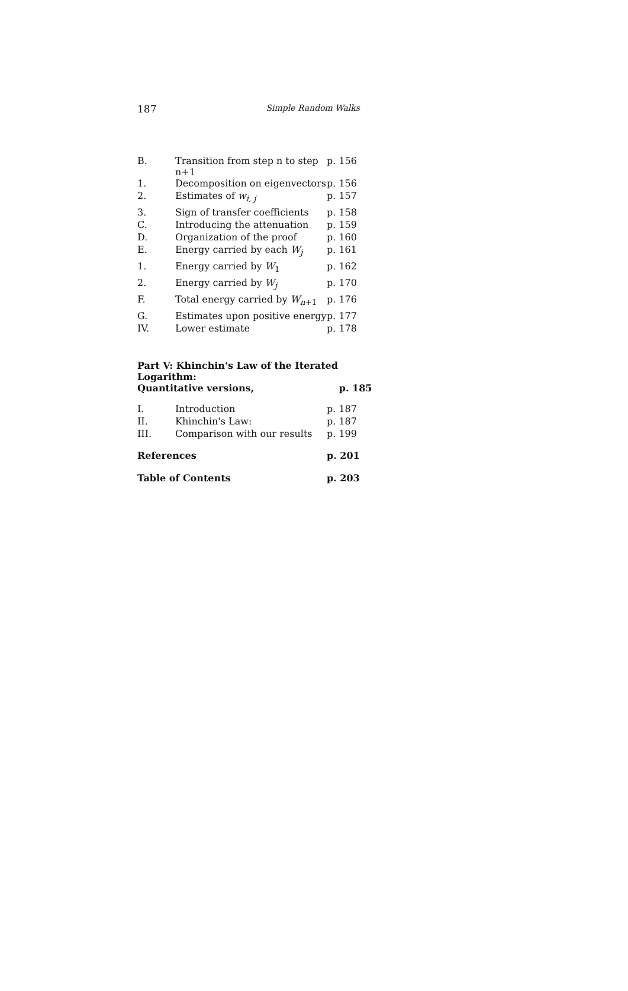187 Simple Random Walks
| B. | Transition from step n to step n+1 | p. 156 |
| 1. | Decomposition on eigenvectors | p. 156 |
| 2. | Estimates of w<sub>i, j</sub> | p. 157 |
| 3. | Sign of transfer coefficients | p. 158 |
| C. | Introducing the attenuation | p. 159 |
| D. | Organization of the proof | p. 160 |
| E. | Energy carried by each W<sub>j</sub> | p. 161 |
| 1. | Energy carried by W<sub>1</sub> | p. 162 |
| 2. | Energy carried by W<sub>j</sub> | p. 170 |
| F. | Total energy carried by W<sub>n+1</sub> | p. 176 |
| G. | Estimates upon positive energy | p. 177 |
| IV. | Lower estimate | p. 178 |
Part V: Khinchin's Law of the Iterated Logarithm:
Quantitative versions, p. 185
| I. | Introduction | p. 187 |
| II. | Khinchin's Law: | p. 187 |
| III. | Comparison with our results | p. 199 |
| References | | p. 201 |
| Table of Contents | | p. 203 |